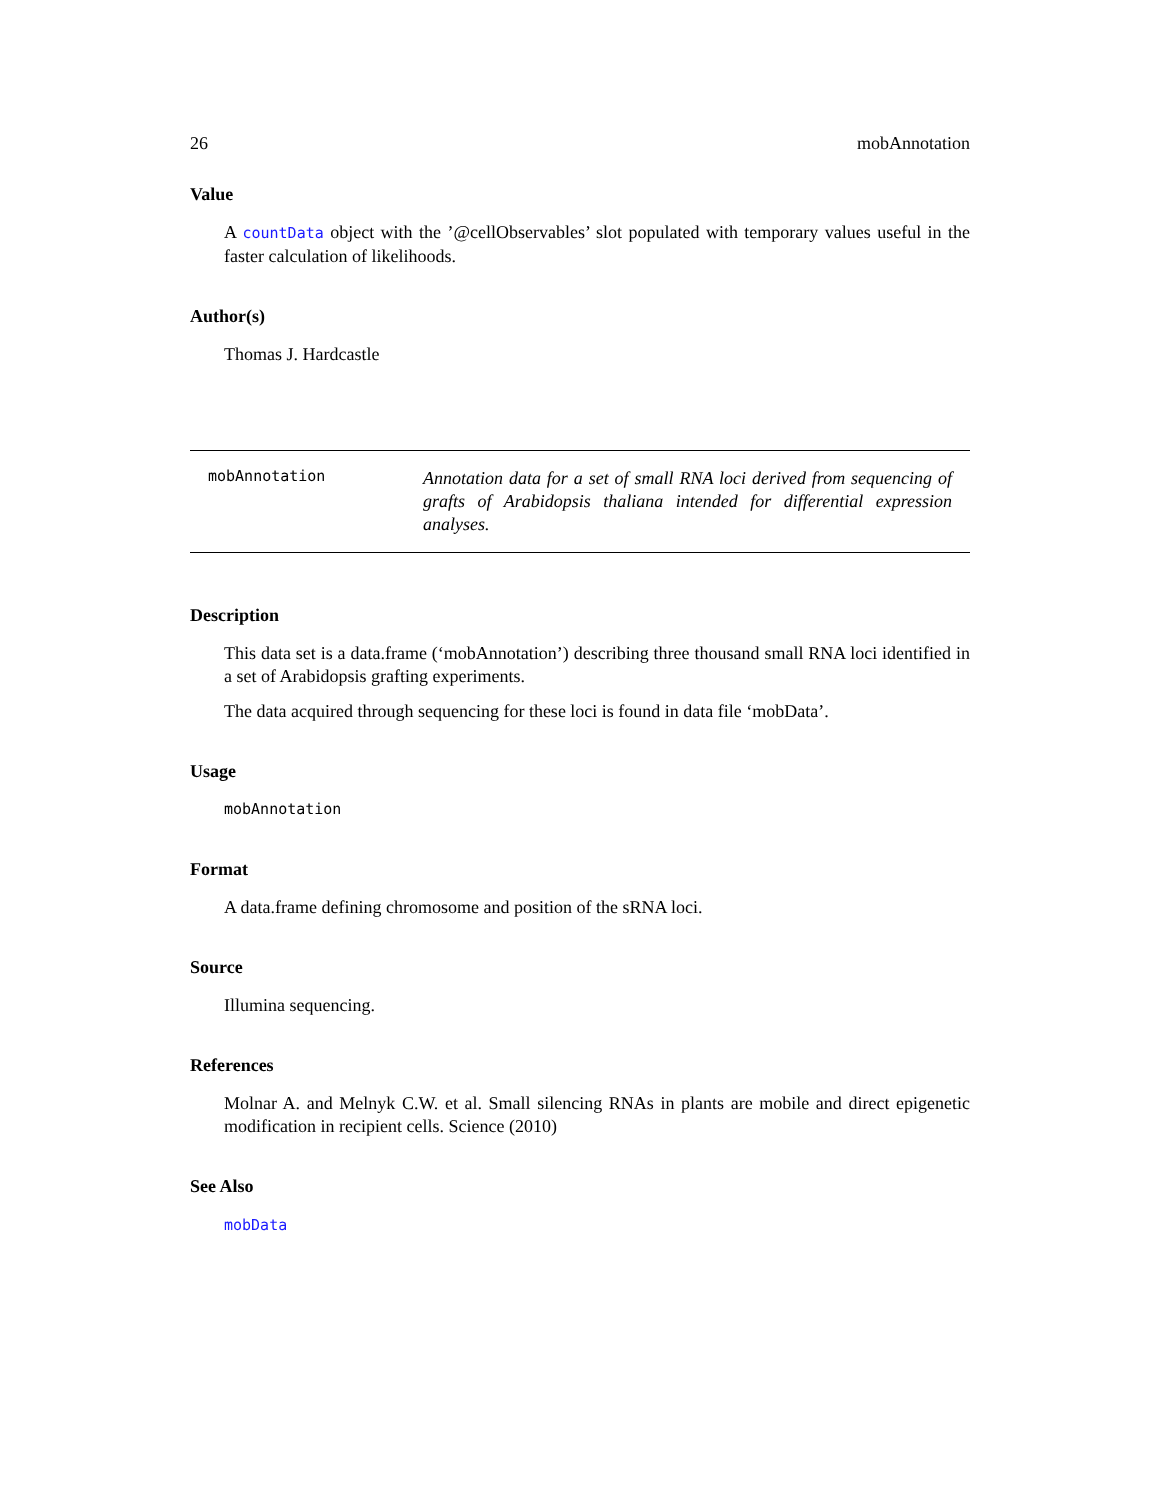26 mobAnnotation
Value
A countData object with the ’@cellObservables’ slot populated with temporary values useful in the faster calculation of likelihoods.
Author(s)
Thomas J. Hardcastle
mobAnnotation
Annotation data for a set of small RNA loci derived from sequencing of grafts of Arabidopsis thaliana intended for differential expression analyses.
Description
This data set is a data.frame (‘mobAnnotation’) describing three thousand small RNA loci identified in a set of Arabidopsis grafting experiments.
The data acquired through sequencing for these loci is found in data file ‘mobData’.
Usage
mobAnnotation
Format
A data.frame defining chromosome and position of the sRNA loci.
Source
Illumina sequencing.
References
Molnar A. and Melnyk C.W. et al. Small silencing RNAs in plants are mobile and direct epigenetic modification in recipient cells. Science (2010)
See Also
mobData